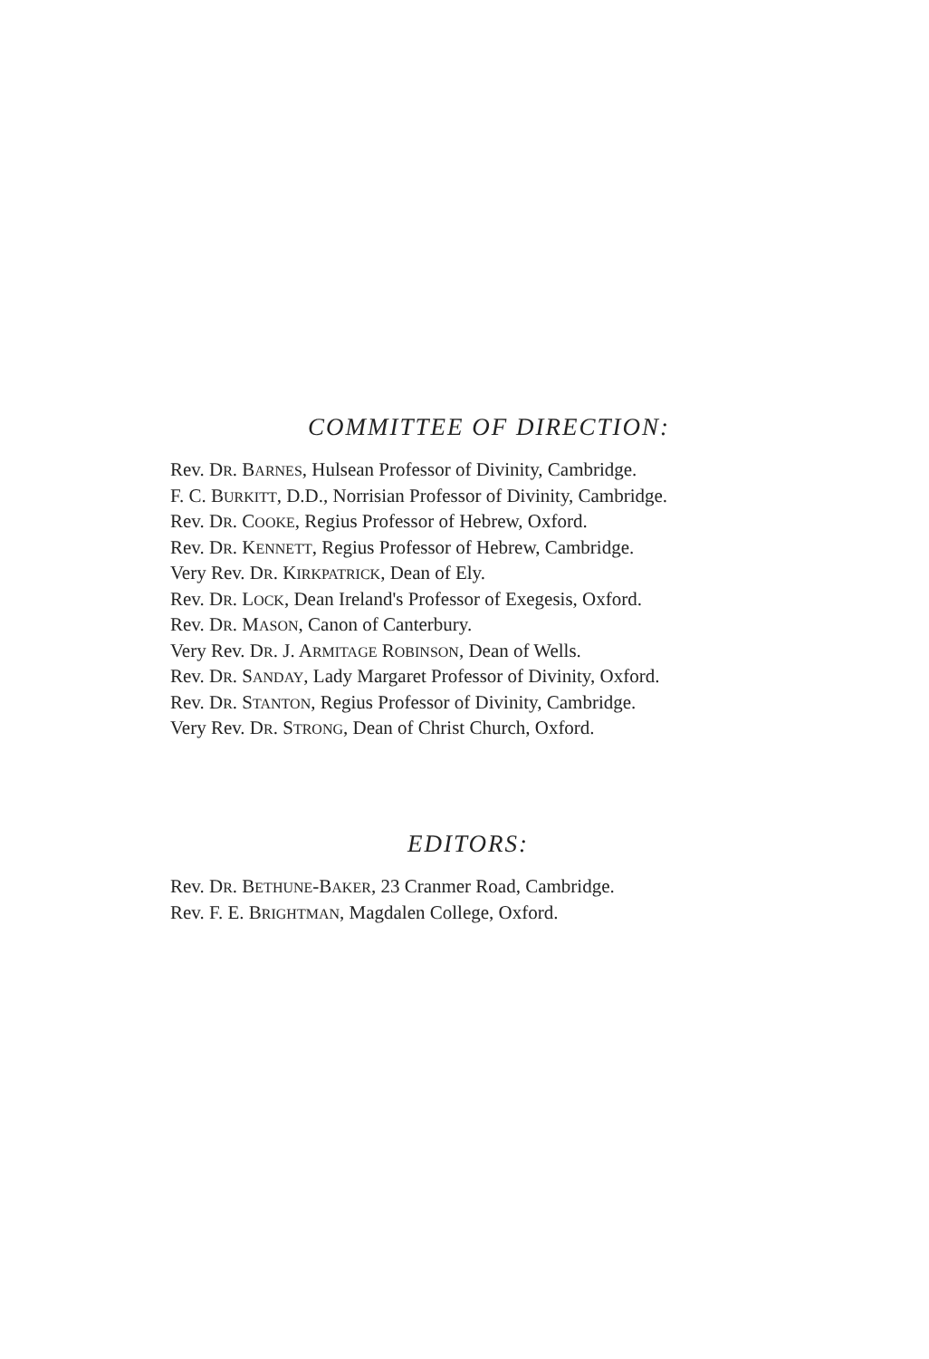COMMITTEE OF DIRECTION:
Rev. DR. BARNES, Hulsean Professor of Divinity, Cambridge.
F. C. BURKITT, D.D., Norrisian Professor of Divinity, Cambridge.
Rev. DR. COOKE, Regius Professor of Hebrew, Oxford.
Rev. DR. KENNETT, Regius Professor of Hebrew, Cambridge.
Very Rev. DR. KIRKPATRICK, Dean of Ely.
Rev. DR. LOCK, Dean Ireland's Professor of Exegesis, Oxford.
Rev. DR. MASON, Canon of Canterbury.
Very Rev. DR. J. ARMITAGE ROBINSON, Dean of Wells.
Rev. DR. SANDAY, Lady Margaret Professor of Divinity, Oxford.
Rev. DR. STANTON, Regius Professor of Divinity, Cambridge.
Very Rev. DR. STRONG, Dean of Christ Church, Oxford.
EDITORS:
Rev. DR. BETHUNE-BAKER, 23 Cranmer Road, Cambridge.
Rev. F. E. BRIGHTMAN, Magdalen College, Oxford.